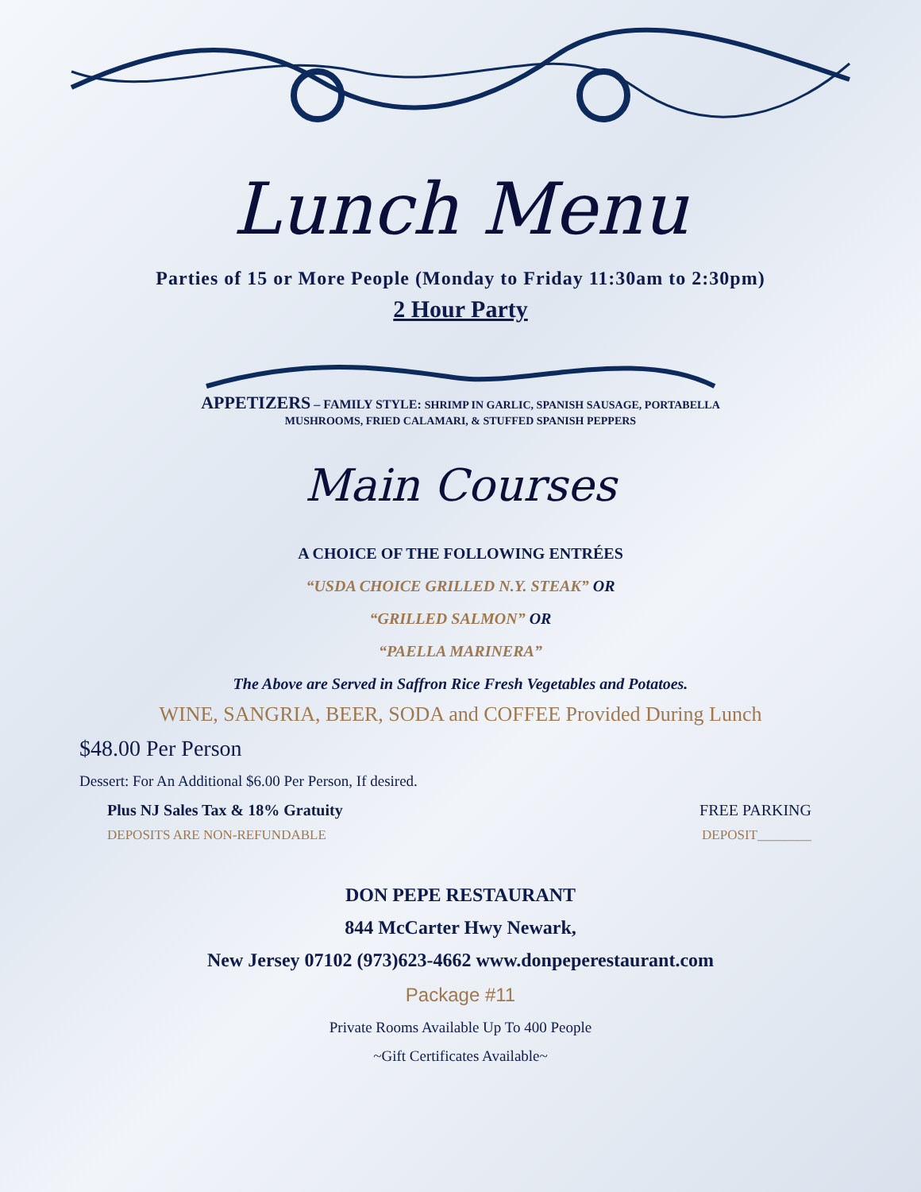Lunch Menu
Parties of 15 or More People (Monday to Friday 11:30am to 2:30pm)
2 Hour Party
APPETIZERS – FAMILY STYLE: SHRIMP IN GARLIC, SPANISH SAUSAGE, PORTABELLA
MUSHROOMS, FRIED CALAMARI, & STUFFED SPANISH PEPPERS
Main Courses
A CHOICE OF THE FOLLOWING ENTRÉES
“USDA CHOICE GRILLED N.Y. STEAK” OR
“GRILLED SALMON” OR
“PAELLA MARINERA”
The Above are Served in Saffron Rice Fresh Vegetables and Potatoes.
WINE, SANGRIA, BEER, SODA and COFFEE Provided During Lunch
$48.00 Per Person
Dessert: For An Additional $6.00 Per Person, If desired.
Plus NJ Sales Tax & 18% Gratuity FREE PARKING
DEPOSITS ARE NON-REFUNDABLE DEPOSIT________
DON PEPE RESTAURANT
844 McCarter Hwy Newark,
New Jersey 07102 (973)623-4662 www.donpeperestaurant.com
Package #11
Private Rooms Available Up To 400 People
~Gift Certificates Available~